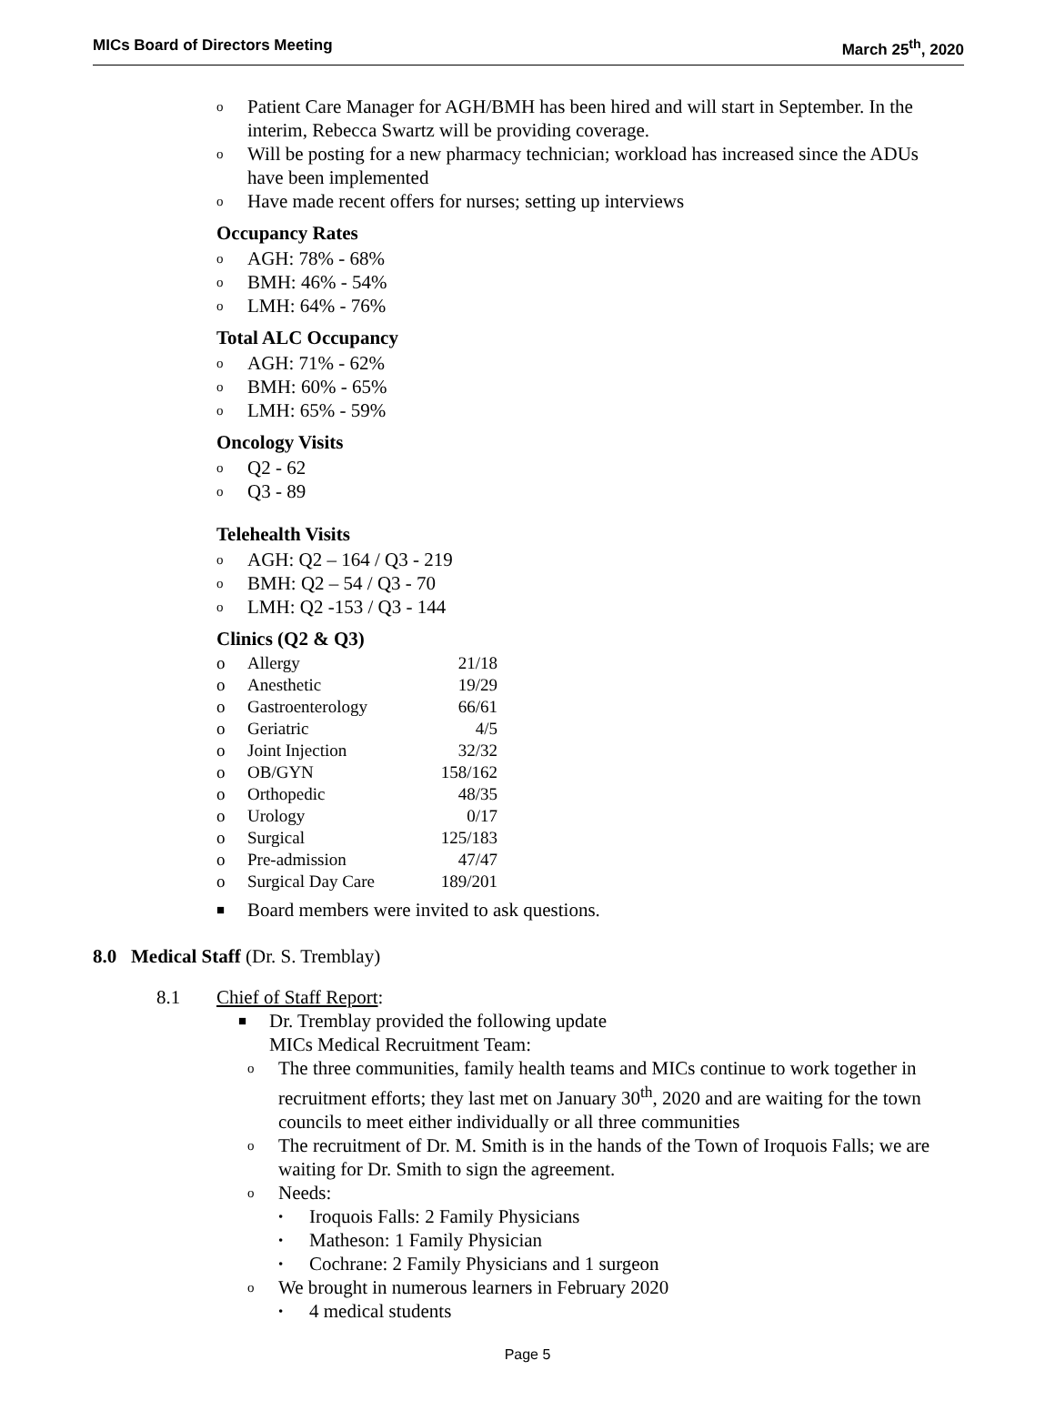MICs Board of Directors Meeting March 25<sup>th</sup>, 2020
o Patient Care Manager for AGH/BMH has been hired and will start in September. In the interim, Rebecca Swartz will be providing coverage.
o Will be posting for a new pharmacy technician; workload has increased since the ADUs have been implemented
o Have made recent offers for nurses; setting up interviews
Occupancy Rates
o AGH: 78% - 68%
o BMH: 46% - 54%
o LMH: 64% - 76%
Total ALC Occupancy
o AGH: 71% - 62%
o BMH: 60% - 65%
o LMH: 65% - 59%
Oncology Visits
o Q2 - 62
o Q3 - 89
Telehealth Visits
o AGH: Q2 – 164 / Q3 - 219
o BMH: Q2 – 54 / Q3 - 70
o LMH: Q2 -153 / Q3 - 144
Clinics (Q2 & Q3)
| o | Allergy | 21/18 |
| o | Anesthetic | 19/29 |
| o | Gastroenterology | 66/61 |
| o | Geriatric | 4/5 |
| o | Joint Injection | 32/32 |
| o | OB/GYN | 158/162 |
| o | Orthopedic | 48/35 |
| o | Urology | 0/17 |
| o | Surgical | 125/183 |
| o | Pre-admission | 47/47 |
| o | Surgical Day Care | 189/201 |
■ Board members were invited to ask questions.
8.0 Medical Staff (Dr. S. Tremblay)
8.1 Chief of Staff Report:
■ Dr. Tremblay provided the following update
MICs Medical Recruitment Team:
o The three communities, family health teams and MICs continue to work together in recruitment efforts; they last met on January 30<sup>th</sup>, 2020 and are waiting for the town councils to meet either individually or all three communities
o The recruitment of Dr. M. Smith is in the hands of the Town of Iroquois Falls; we are waiting for Dr. Smith to sign the agreement.
o Needs:
• Iroquois Falls: 2 Family Physicians
• Matheson: 1 Family Physician
• Cochrane: 2 Family Physicians and 1 surgeon
o We brought in numerous learners in February 2020
• 4 medical students
Page 5